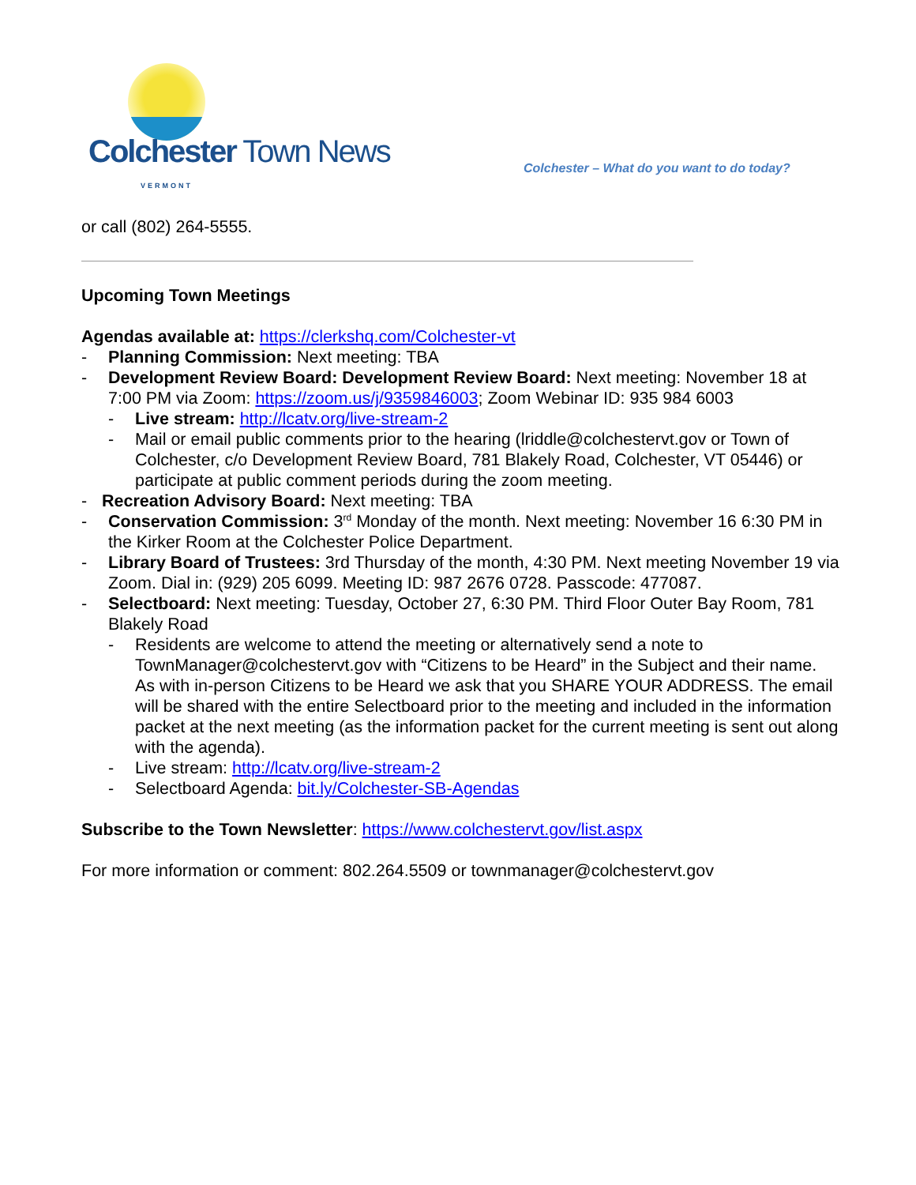Colchester Town News
VERMONT
Colchester – What do you want to do today?
or call (802) 264-5555.
Upcoming Town Meetings
Agendas available at: https://clerkshq.com/Colchester-vt
- Planning Commission: Next meeting: TBA
- Development Review Board: Development Review Board: Next meeting: November 18 at 7:00 PM via Zoom: https://zoom.us/j/9359846003; Zoom Webinar ID: 935 984 6003
- Live stream: http://lcatv.org/live-stream-2
- Mail or email public comments prior to the hearing (lriddle@colchestervt.gov or Town of Colchester, c/o Development Review Board, 781 Blakely Road, Colchester, VT 05446) or participate at public comment periods during the zoom meeting.
- Recreation Advisory Board: Next meeting: TBA
- Conservation Commission: 3<sup>rd</sup> Monday of the month. Next meeting: November 16 6:30 PM in the Kirker Room at the Colchester Police Department.
- Library Board of Trustees: 3rd Thursday of the month, 4:30 PM. Next meeting November 19 via Zoom. Dial in: (929) 205 6099. Meeting ID: 987 2676 0728. Passcode: 477087.
- Selectboard: Next meeting: Tuesday, October 27, 6:30 PM. Third Floor Outer Bay Room, 781 Blakely Road
- Residents are welcome to attend the meeting or alternatively send a note to TownManager@colchestervt.gov with “Citizens to be Heard” in the Subject and their name. As with in-person Citizens to be Heard we ask that you SHARE YOUR ADDRESS. The email will be shared with the entire Selectboard prior to the meeting and included in the information packet at the next meeting (as the information packet for the current meeting is sent out along with the agenda).
- Live stream: http://lcatv.org/live-stream-2
- Selectboard Agenda: bit.ly/Colchester-SB-Agendas
Subscribe to the Town Newsletter: https://www.colchestervt.gov/list.aspx
For more information or comment: 802.264.5509 or townmanager@colchestervt.gov